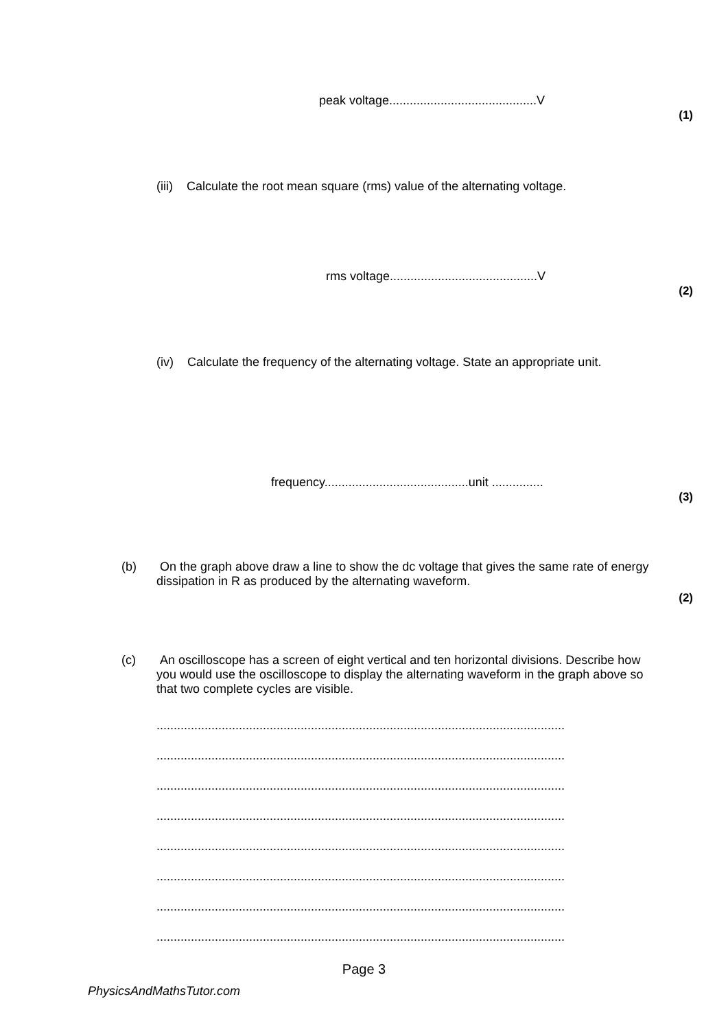peak voltage...........................................V
(1)
(iii) Calculate the root mean square (rms) value of the alternating voltage.
rms voltage...........................................V
(2)
(iv) Calculate the frequency of the alternating voltage. State an appropriate unit.
frequency..........................................unit ...............
(3)
(b) On the graph above draw a line to show the dc voltage that gives the same rate of energy dissipation in R as produced by the alternating waveform.
(2)
(c) An oscilloscope has a screen of eight vertical and ten horizontal divisions. Describe how you would use the oscilloscope to display the alternating waveform in the graph above so that two complete cycles are visible.
.......................................................................................................................
.......................................................................................................................
.......................................................................................................................
.......................................................................................................................
.......................................................................................................................
.......................................................................................................................
.......................................................................................................................
.......................................................................................................................
Page 3
PhysicsAndMathsTutor.com